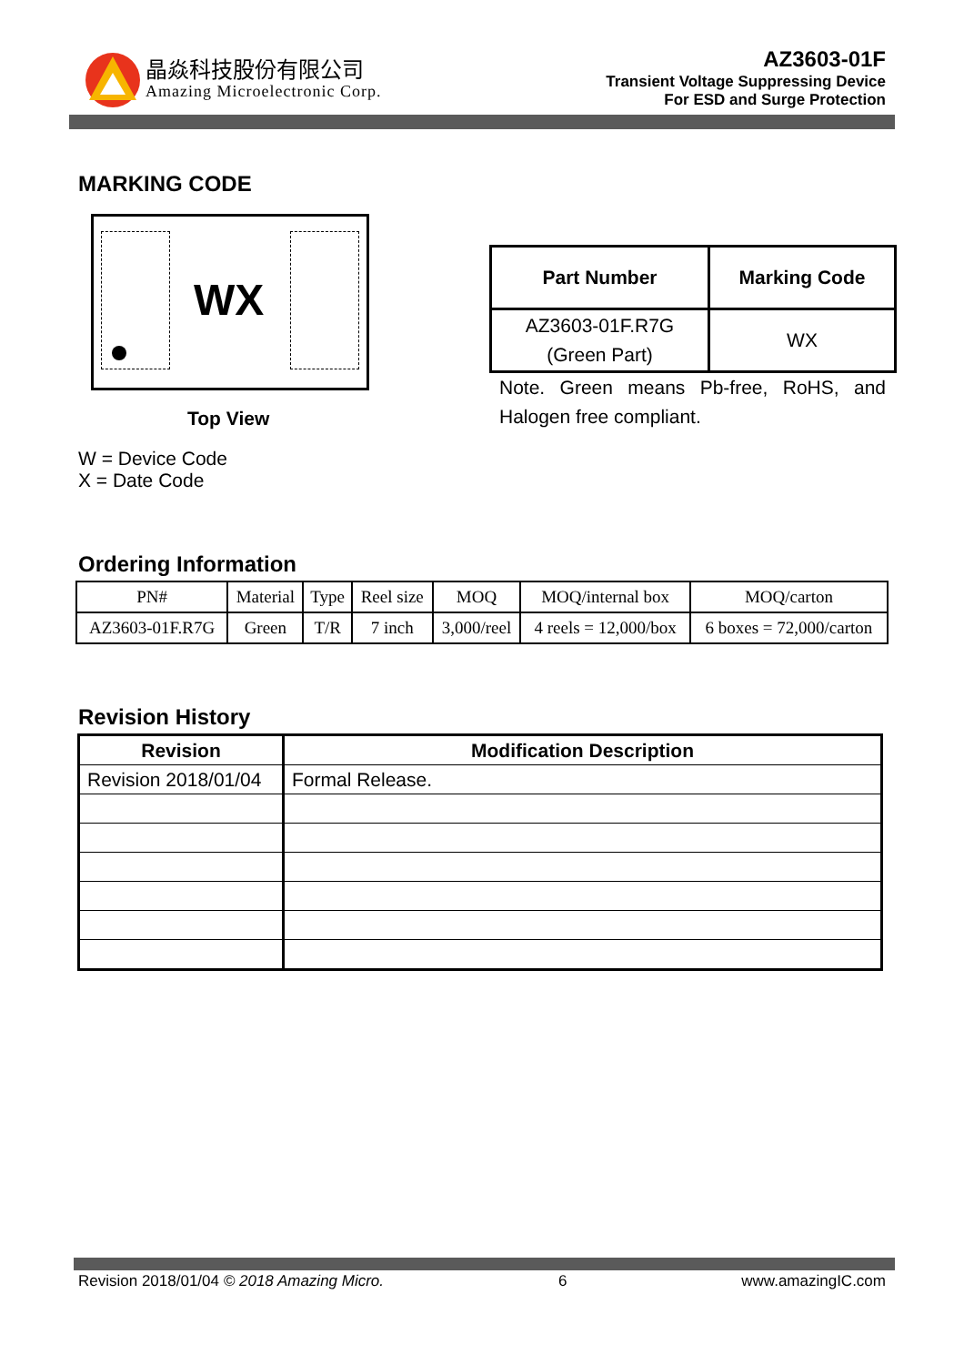晶焱科技股份有限公司
Amazing Microelectronic Corp.
AZ3603-01F
Transient Voltage Suppressing Device
For ESD and Surge Protection
MARKING CODE
WX
Top View
W = Device Code
X = Date Code
| Part Number | Marking Code |
| --- | --- |
| AZ3603-01F.R7G (Green Part) | WX |
Note. Green means Pb-free, RoHS, and Halogen free compliant.
Ordering Information
| PN# | Material | Type | Reel size | MOQ | MOQ/internal box | MOQ/carton |
| AZ3603-01F.R7G | Green | T/R | 7 inch | 3,000/reel | 4 reels = 12,000/box | 6 boxes = 72,000/carton |
Revision History
| Revision | Modification Description |
| --- | --- |
| Revision 2018/01/04 | Formal Release. |
Revision 2018/01/04 © 2018 Amazing Micro. 6 www.amazingIC.com